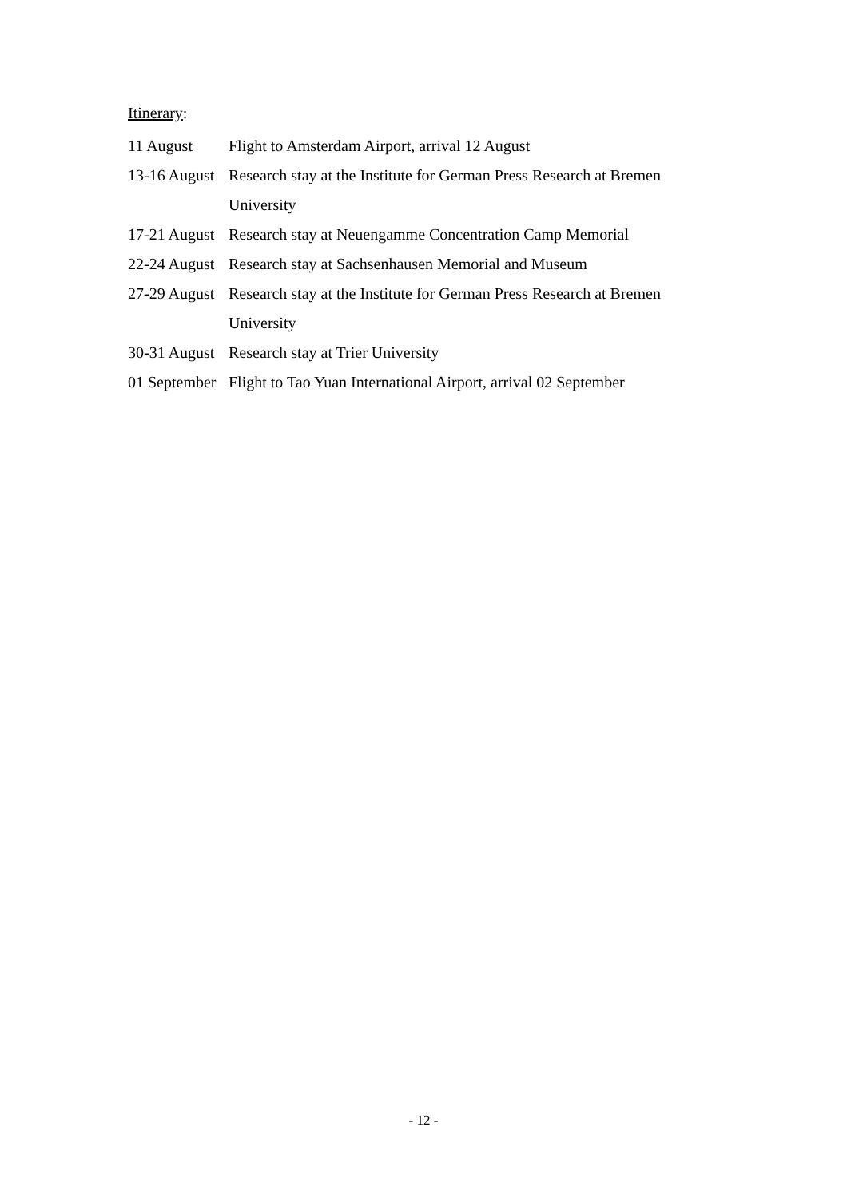Itinerary:
| 11 August | Flight to Amsterdam Airport, arrival 12 August |
| 13-16 August | Research stay at the Institute for German Press Research at Bremen University |
| 17-21 August | Research stay at Neuengamme Concentration Camp Memorial |
| 22-24 August | Research stay at Sachsenhausen Memorial and Museum |
| 27-29 August | Research stay at the Institute for German Press Research at Bremen University |
| 30-31 August | Research stay at Trier University |
| 01 September | Flight to Tao Yuan International Airport, arrival 02 September |
- 12 -